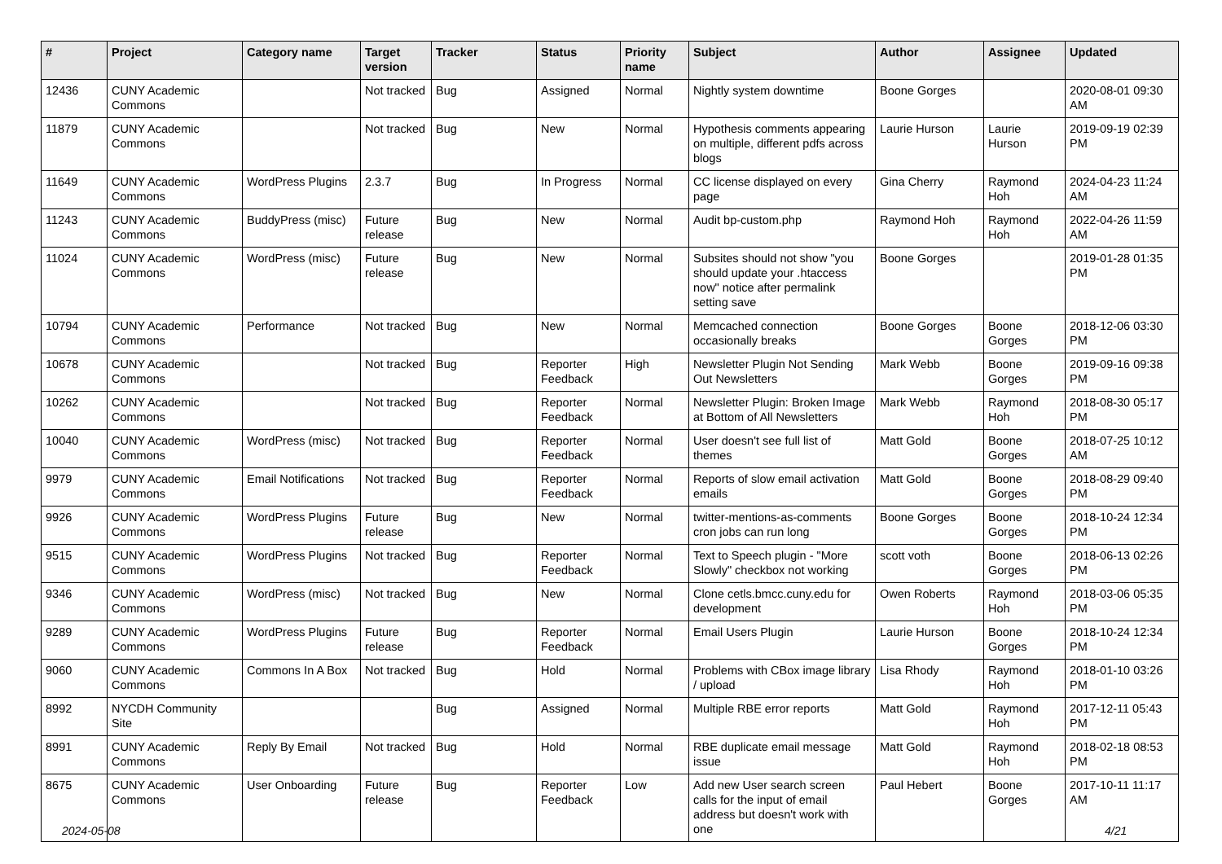| # | Project | Category name | Target version | Tracker | Status | Priority name | Subject | Author | Assignee | Updated |
| --- | --- | --- | --- | --- | --- | --- | --- | --- | --- | --- |
| 12436 | CUNY Academic Commons | | Not tracked | Bug | Assigned | Normal | Nightly system downtime | Boone Gorges | | 2020-08-01 09:30 AM |
| 11879 | CUNY Academic Commons | | Not tracked | Bug | New | Normal | Hypothesis comments appearing on multiple, different pdfs across blogs | Laurie Hurson | Laurie Hurson | 2019-09-19 02:39 PM |
| 11649 | CUNY Academic Commons | WordPress Plugins | 2.3.7 | Bug | In Progress | Normal | CC license displayed on every page | Gina Cherry | Raymond Hoh | 2024-04-23 11:24 AM |
| 11243 | CUNY Academic Commons | BuddyPress (misc) | Future release | Bug | New | Normal | Audit bp-custom.php | Raymond Hoh | Raymond Hoh | 2022-04-26 11:59 AM |
| 11024 | CUNY Academic Commons | WordPress (misc) | Future release | Bug | New | Normal | Subsites should not show "you should update your .htaccess now" notice after permalink setting save | Boone Gorges | | 2019-01-28 01:35 PM |
| 10794 | CUNY Academic Commons | Performance | Not tracked | Bug | New | Normal | Memcached connection occasionally breaks | Boone Gorges | Boone Gorges | 2018-12-06 03:30 PM |
| 10678 | CUNY Academic Commons | | Not tracked | Bug | Reporter Feedback | High | Newsletter Plugin Not Sending Out Newsletters | Mark Webb | Boone Gorges | 2019-09-16 09:38 PM |
| 10262 | CUNY Academic Commons | | Not tracked | Bug | Reporter Feedback | Normal | Newsletter Plugin: Broken Image at Bottom of All Newsletters | Mark Webb | Raymond Hoh | 2018-08-30 05:17 PM |
| 10040 | CUNY Academic Commons | WordPress (misc) | Not tracked | Bug | Reporter Feedback | Normal | User doesn't see full list of themes | Matt Gold | Boone Gorges | 2018-07-25 10:12 AM |
| 9979 | CUNY Academic Commons | Email Notifications | Not tracked | Bug | Reporter Feedback | Normal | Reports of slow email activation emails | Matt Gold | Boone Gorges | 2018-08-29 09:40 PM |
| 9926 | CUNY Academic Commons | WordPress Plugins | Future release | Bug | New | Normal | twitter-mentions-as-comments cron jobs can run long | Boone Gorges | Boone Gorges | 2018-10-24 12:34 PM |
| 9515 | CUNY Academic Commons | WordPress Plugins | Not tracked | Bug | Reporter Feedback | Normal | Text to Speech plugin - "More Slowly" checkbox not working | scott voth | Boone Gorges | 2018-06-13 02:26 PM |
| 9346 | CUNY Academic Commons | WordPress (misc) | Not tracked | Bug | New | Normal | Clone cetls.bmcc.cuny.edu for development | Owen Roberts | Raymond Hoh | 2018-03-06 05:35 PM |
| 9289 | CUNY Academic Commons | WordPress Plugins | Future release | Bug | Reporter Feedback | Normal | Email Users Plugin | Laurie Hurson | Boone Gorges | 2018-10-24 12:34 PM |
| 9060 | CUNY Academic Commons | Commons In A Box | Not tracked | Bug | Hold | Normal | Problems with CBox image library / upload | Lisa Rhody | Raymond Hoh | 2018-01-10 03:26 PM |
| 8992 | NYCDH Community Site | | | Bug | Assigned | Normal | Multiple RBE error reports | Matt Gold | Raymond Hoh | 2017-12-11 05:43 PM |
| 8991 | CUNY Academic Commons | Reply By Email | Not tracked | Bug | Hold | Normal | RBE duplicate email message issue | Matt Gold | Raymond Hoh | 2018-02-18 08:53 PM |
| 8675 | CUNY Academic Commons | User Onboarding | Future release | Bug | Reporter Feedback | Low | Add new User search screen calls for the input of email address but doesn't work with one | Paul Hebert | Boone Gorges | 2017-10-11 11:17 AM |
2024-05-08 4/21